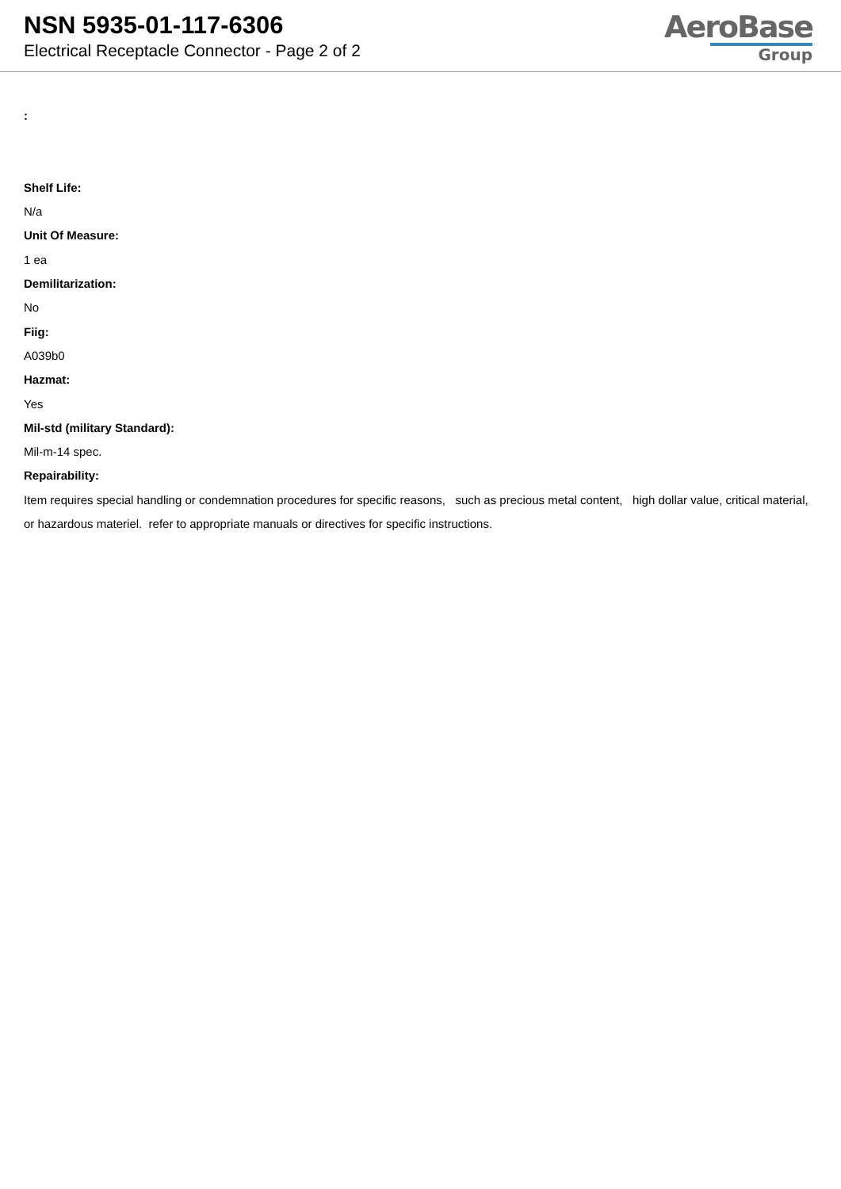NSN 5935-01-117-6306
Electrical Receptacle Connector - Page 2 of 2
AeroBase
Group
:
Shelf Life:
N/a
Unit Of Measure:
1 ea
Demilitarization:
No
Fiig:
A039b0
Hazmat:
Yes
Mil-std (military Standard):
Mil-m-14 spec.
Repairability:
Item requires special handling or condemnation procedures for specific reasons, such as precious metal content, high dollar value, critical material, or hazardous materiel. refer to appropriate manuals or directives for specific instructions.